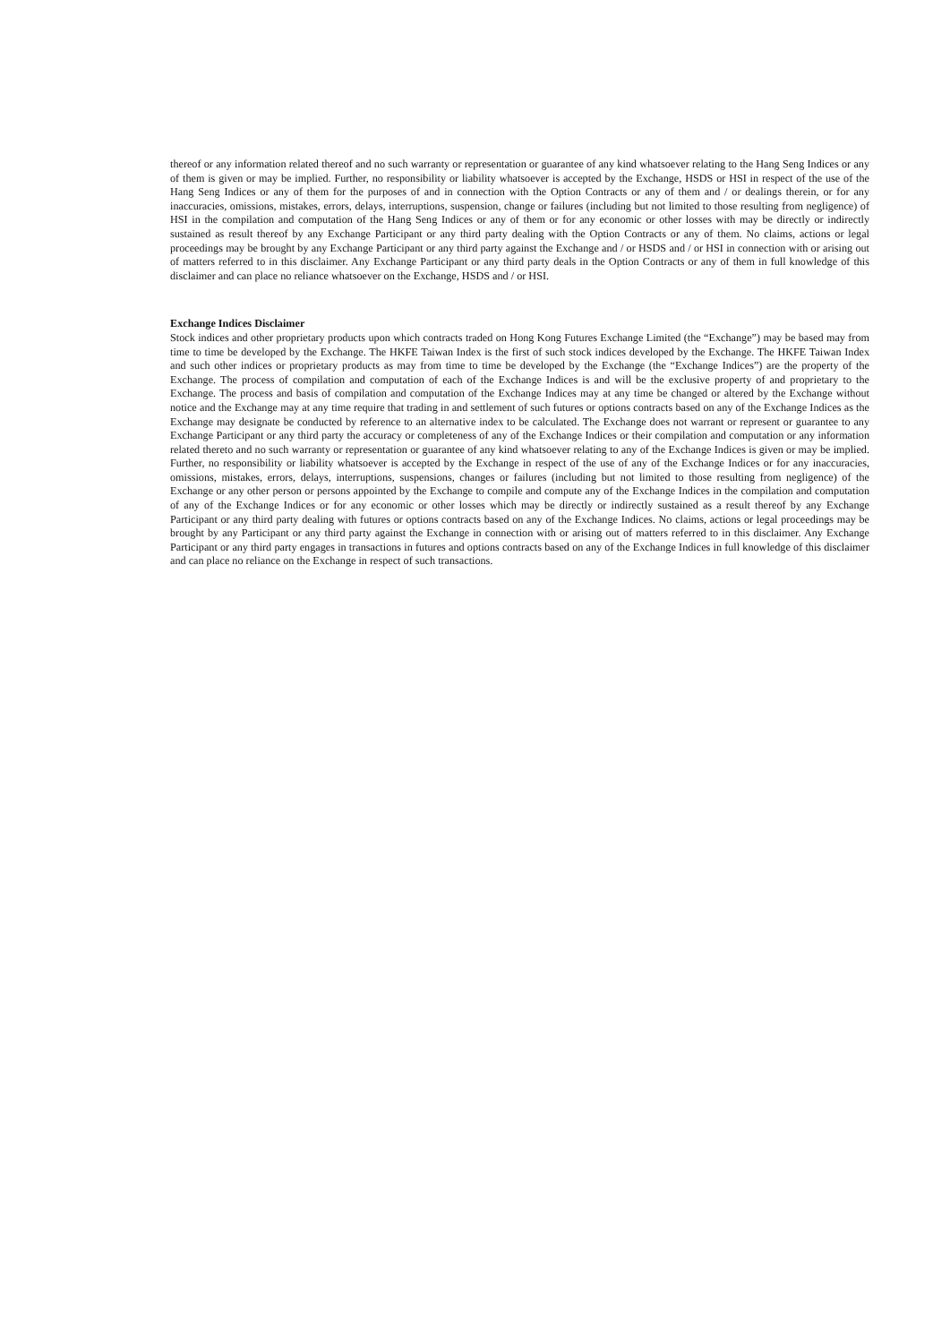thereof or any information related thereof and no such warranty or representation or guarantee of any kind whatsoever relating to the Hang Seng Indices or any of them is given or may be implied. Further, no responsibility or liability whatsoever is accepted by the Exchange, HSDS or HSI in respect of the use of the Hang Seng Indices or any of them for the purposes of and in connection with the Option Contracts or any of them and / or dealings therein, or for any inaccuracies, omissions, mistakes, errors, delays, interruptions, suspension, change or failures (including but not limited to those resulting from negligence) of HSI in the compilation and computation of the Hang Seng Indices or any of them or for any economic or other losses with may be directly or indirectly sustained as result thereof by any Exchange Participant or any third party dealing with the Option Contracts or any of them. No claims, actions or legal proceedings may be brought by any Exchange Participant or any third party against the Exchange and / or HSDS and / or HSI in connection with or arising out of matters referred to in this disclaimer. Any Exchange Participant or any third party deals in the Option Contracts or any of them in full knowledge of this disclaimer and can place no reliance whatsoever on the Exchange, HSDS and / or HSI.
Exchange Indices Disclaimer
Stock indices and other proprietary products upon which contracts traded on Hong Kong Futures Exchange Limited (the “Exchange”) may be based may from time to time be developed by the Exchange. The HKFE Taiwan Index is the first of such stock indices developed by the Exchange. The HKFE Taiwan Index and such other indices or proprietary products as may from time to time be developed by the Exchange (the “Exchange Indices”) are the property of the Exchange. The process of compilation and computation of each of the Exchange Indices is and will be the exclusive property of and proprietary to the Exchange. The process and basis of compilation and computation of the Exchange Indices may at any time be changed or altered by the Exchange without notice and the Exchange may at any time require that trading in and settlement of such futures or options contracts based on any of the Exchange Indices as the Exchange may designate be conducted by reference to an alternative index to be calculated. The Exchange does not warrant or represent or guarantee to any Exchange Participant or any third party the accuracy or completeness of any of the Exchange Indices or their compilation and computation or any information related thereto and no such warranty or representation or guarantee of any kind whatsoever relating to any of the Exchange Indices is given or may be implied. Further, no responsibility or liability whatsoever is accepted by the Exchange in respect of the use of any of the Exchange Indices or for any inaccuracies, omissions, mistakes, errors, delays, interruptions, suspensions, changes or failures (including but not limited to those resulting from negligence) of the Exchange or any other person or persons appointed by the Exchange to compile and compute any of the Exchange Indices in the compilation and computation of any of the Exchange Indices or for any economic or other losses which may be directly or indirectly sustained as a result thereof by any Exchange Participant or any third party dealing with futures or options contracts based on any of the Exchange Indices. No claims, actions or legal proceedings may be brought by any Participant or any third party against the Exchange in connection with or arising out of matters referred to in this disclaimer. Any Exchange Participant or any third party engages in transactions in futures and options contracts based on any of the Exchange Indices in full knowledge of this disclaimer and can place no reliance on the Exchange in respect of such transactions.